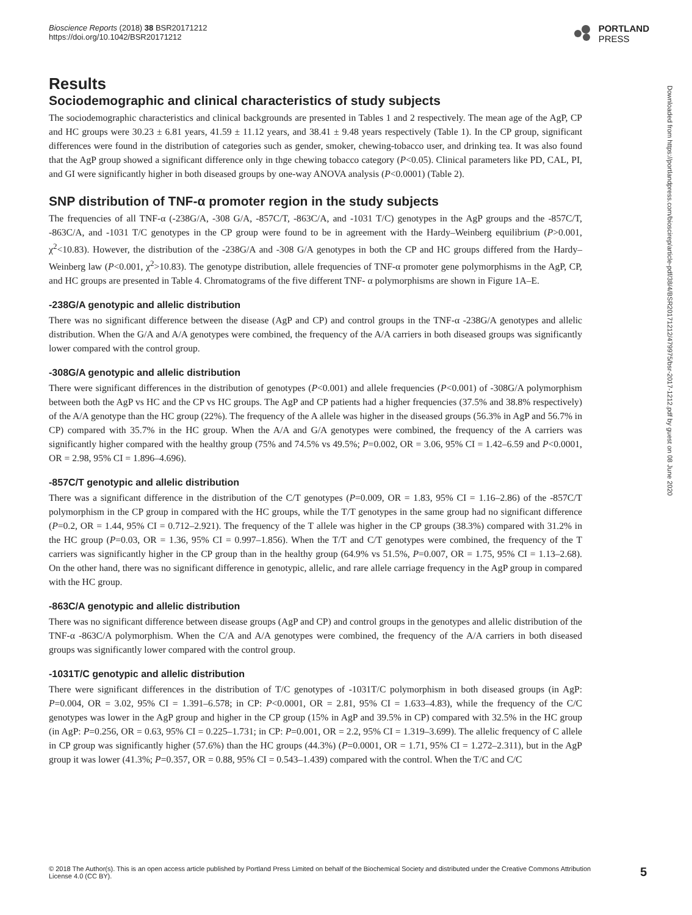Bioscience Reports (2018) 38 BSR20171212
https://doi.org/10.1042/BSR20171212
PORTLAND
PRESS
Results
Sociodemographic and clinical characteristics of study subjects
The sociodemographic characteristics and clinical backgrounds are presented in Tables 1 and 2 respectively. The mean age of the AgP, CP and HC groups were 30.23 ± 6.81 years, 41.59 ± 11.12 years, and 38.41 ± 9.48 years respectively (Table 1). In the CP group, significant differences were found in the distribution of categories such as gender, smoker, chewing-tobacco user, and drinking tea. It was also found that the AgP group showed a significant difference only in thge chewing tobacco category (P<0.05). Clinical parameters like PD, CAL, PI, and GI were significantly higher in both diseased groups by one-way ANOVA analysis (P<0.0001) (Table 2).
SNP distribution of TNF-α promoter region in the study subjects
The frequencies of all TNF-α (-238G/A, -308 G/A, -857C/T, -863C/A, and -1031 T/C) genotypes in the AgP groups and the -857C/T, -863C/A, and -1031 T/C genotypes in the CP group were found to be in agreement with the Hardy–Weinberg equilibrium (P>0.001, χ<sup>2</sup><10.83). However, the distribution of the -238G/A and -308 G/A genotypes in both the CP and HC groups differed from the Hardy–Weinberg law (P<0.001, χ<sup>2</sup>>10.83). The genotype distribution, allele frequencies of TNF-α promoter gene polymorphisms in the AgP, CP, and HC groups are presented in Table 4. Chromatograms of the five different TNF- α polymorphisms are shown in Figure 1A–E.
-238G/A genotypic and allelic distribution
There was no significant difference between the disease (AgP and CP) and control groups in the TNF-α -238G/A genotypes and allelic distribution. When the G/A and A/A genotypes were combined, the frequency of the A/A carriers in both diseased groups was significantly lower compared with the control group.
-308G/A genotypic and allelic distribution
There were significant differences in the distribution of genotypes (P<0.001) and allele frequencies (P<0.001) of -308G/A polymorphism between both the AgP vs HC and the CP vs HC groups. The AgP and CP patients had a higher frequencies (37.5% and 38.8% respectively) of the A/A genotype than the HC group (22%). The frequency of the A allele was higher in the diseased groups (56.3% in AgP and 56.7% in CP) compared with 35.7% in the HC group. When the A/A and G/A genotypes were combined, the frequency of the A carriers was significantly higher compared with the healthy group (75% and 74.5% vs 49.5%; P=0.002, OR = 3.06, 95% CI = 1.42–6.59 and P<0.0001, OR = 2.98, 95% CI = 1.896–4.696).
-857C/T genotypic and allelic distribution
There was a significant difference in the distribution of the C/T genotypes (P=0.009, OR = 1.83, 95% CI = 1.16–2.86) of the -857C/T polymorphism in the CP group in compared with the HC groups, while the T/T genotypes in the same group had no significant difference (P=0.2, OR = 1.44, 95% CI = 0.712–2.921). The frequency of the T allele was higher in the CP groups (38.3%) compared with 31.2% in the HC group (P=0.03, OR = 1.36, 95% CI = 0.997–1.856). When the T/T and C/T genotypes were combined, the frequency of the T carriers was significantly higher in the CP group than in the healthy group (64.9% vs 51.5%, P=0.007, OR = 1.75, 95% CI = 1.13–2.68). On the other hand, there was no significant difference in genotypic, allelic, and rare allele carriage frequency in the AgP group in compared with the HC group.
-863C/A genotypic and allelic distribution
There was no significant difference between disease groups (AgP and CP) and control groups in the genotypes and allelic distribution of the TNF-α -863C/A polymorphism. When the C/A and A/A genotypes were combined, the frequency of the A/A carriers in both diseased groups was significantly lower compared with the control group.
-1031T/C genotypic and allelic distribution
There were significant differences in the distribution of T/C genotypes of -1031T/C polymorphism in both diseased groups (in AgP: P=0.004, OR = 3.02, 95% CI = 1.391–6.578; in CP: P<0.0001, OR = 2.81, 95% CI = 1.633–4.83), while the frequency of the C/C genotypes was lower in the AgP group and higher in the CP group (15% in AgP and 39.5% in CP) compared with 32.5% in the HC group (in AgP: P=0.256, OR = 0.63, 95% CI = 0.225–1.731; in CP: P=0.001, OR = 2.2, 95% CI = 1.319–3.699). The allelic frequency of C allele in CP group was significantly higher (57.6%) than the HC groups (44.3%) (P=0.0001, OR = 1.71, 95% CI = 1.272–2.311), but in the AgP group it was lower (41.3%; P=0.357, OR = 0.88, 95% CI = 0.543–1.439) compared with the control. When the T/C and C/C
Downloaded from https://portlandpress.com/bioscirep/article-pdf/38/4/BSR20171212/479975/bsr-2017-1212.pdf by guest on 08 June 2020
© 2018 The Author(s). This is an open access article published by Portland Press Limited on behalf of the Biochemical Society and distributed under the Creative Commons Attribution
License 4.0 (CC BY).
5